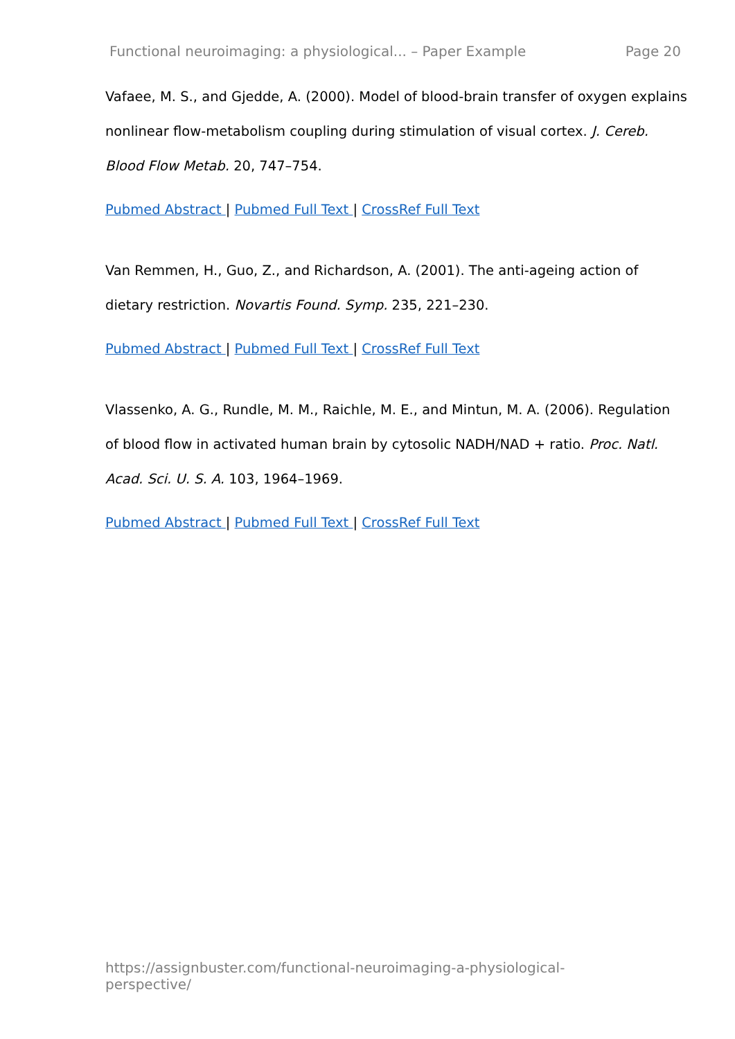Functional neuroimaging: a physiological... – Paper Example Page 20
Vafaee, M. S., and Gjedde, A. (2000). Model of blood-brain transfer of oxygen explains nonlinear flow-metabolism coupling during stimulation of visual cortex. J. Cereb. Blood Flow Metab. 20, 747–754.
Pubmed Abstract | Pubmed Full Text | CrossRef Full Text
Van Remmen, H., Guo, Z., and Richardson, A. (2001). The anti-ageing action of dietary restriction. Novartis Found. Symp. 235, 221–230.
Pubmed Abstract | Pubmed Full Text | CrossRef Full Text
Vlassenko, A. G., Rundle, M. M., Raichle, M. E., and Mintun, M. A. (2006). Regulation of blood flow in activated human brain by cytosolic NADH/NAD + ratio. Proc. Natl. Acad. Sci. U. S. A. 103, 1964–1969.
Pubmed Abstract | Pubmed Full Text | CrossRef Full Text
https://assignbuster.com/functional-neuroimaging-a-physiological-perspective/